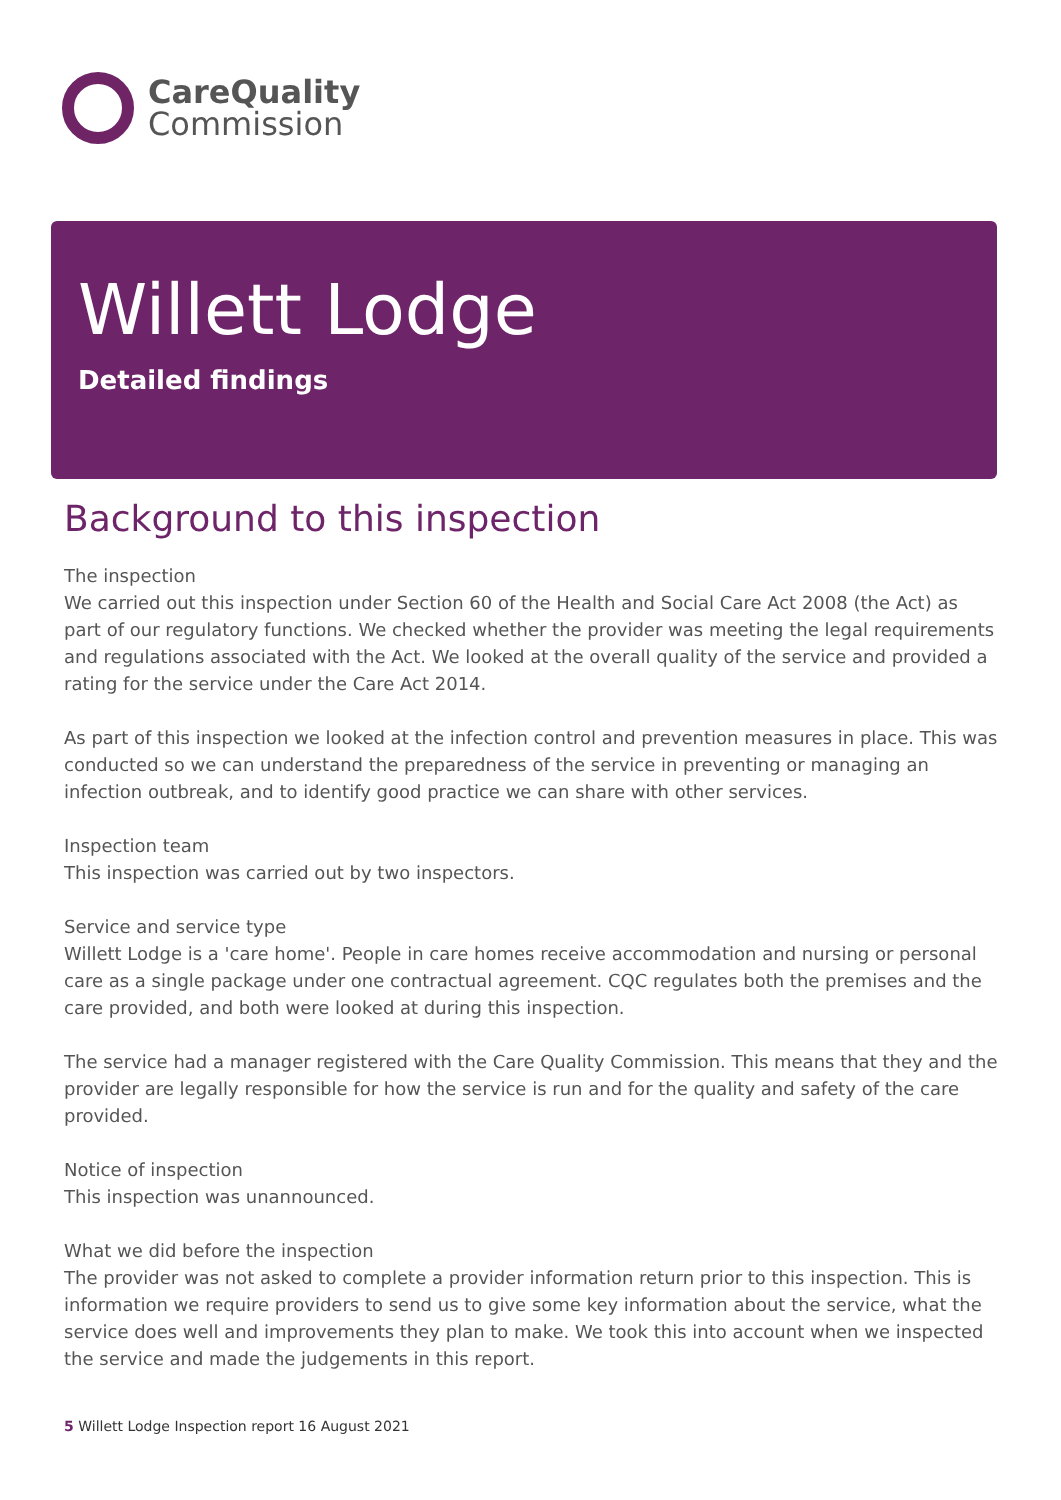CareQuality
Commission
Willett Lodge
Detailed findings
Background to this inspection
The inspection
We carried out this inspection under Section 60 of the Health and Social Care Act 2008 (the Act) as part of our regulatory functions. We checked whether the provider was meeting the legal requirements and regulations associated with the Act. We looked at the overall quality of the service and provided a rating for the service under the Care Act 2014.
As part of this inspection we looked at the infection control and prevention measures in place. This was conducted so we can understand the preparedness of the service in preventing or managing an infection outbreak, and to identify good practice we can share with other services.
Inspection team
This inspection was carried out by two inspectors.
Service and service type
Willett Lodge is a 'care home'. People in care homes receive accommodation and nursing or personal care as a single package under one contractual agreement. CQC regulates both the premises and the care provided, and both were looked at during this inspection.
The service had a manager registered with the Care Quality Commission. This means that they and the provider are legally responsible for how the service is run and for the quality and safety of the care provided.
Notice of inspection
This inspection was unannounced.
What we did before the inspection
The provider was not asked to complete a provider information return prior to this inspection. This is information we require providers to send us to give some key information about the service, what the service does well and improvements they plan to make. We took this into account when we inspected the service and made the judgements in this report.
5 Willett Lodge Inspection report 16 August 2021